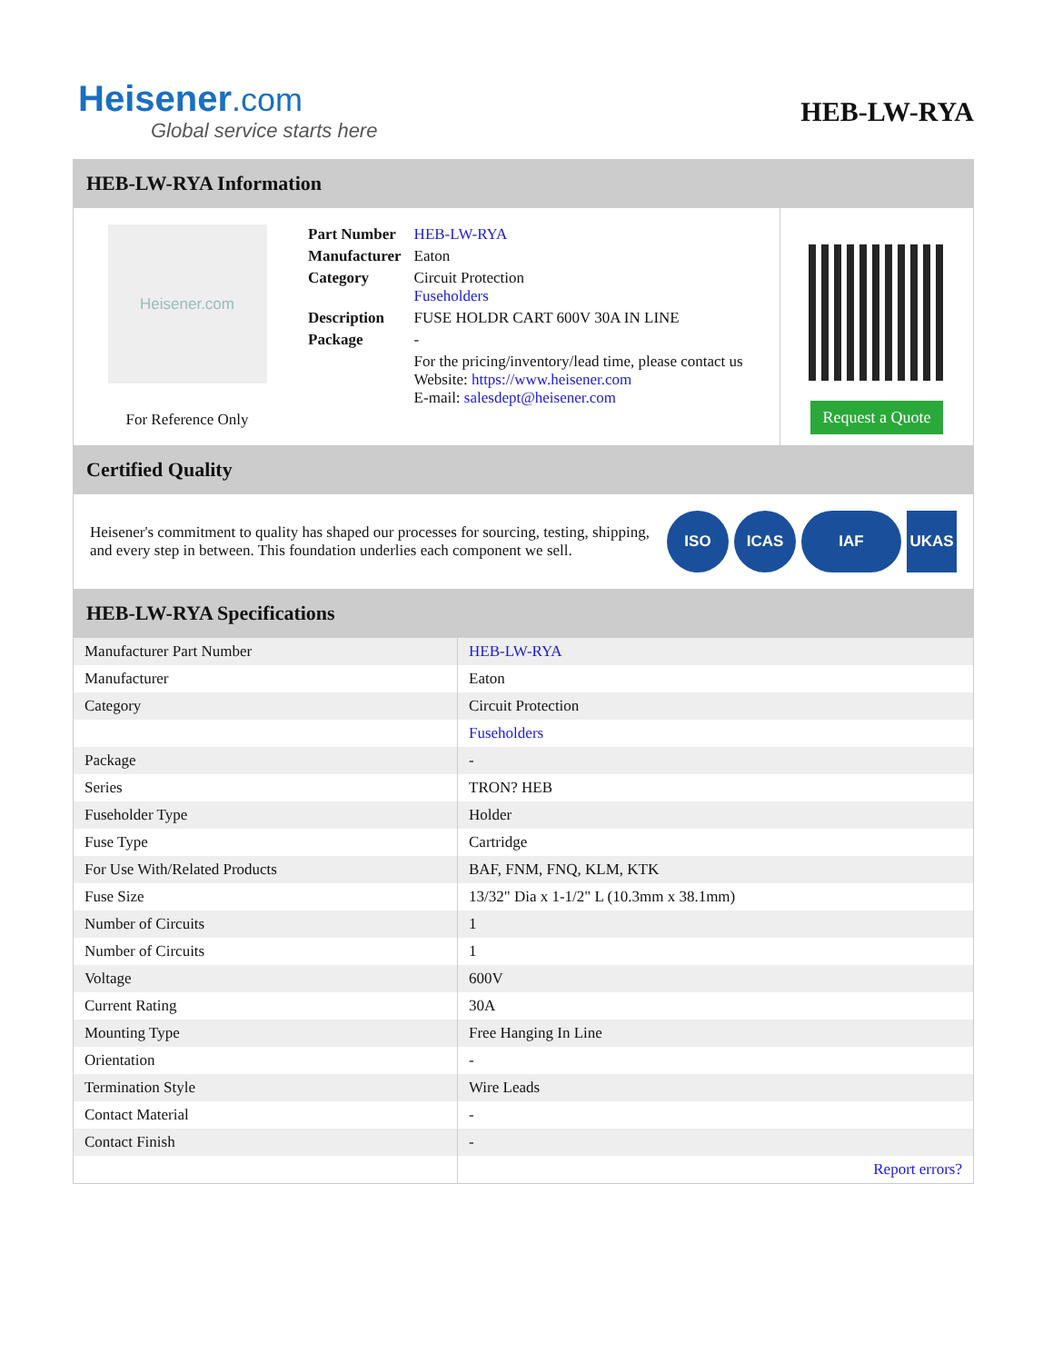Heisener.com
Global service starts here
HEB-LW-RYA
HEB-LW-RYA Information
Heisener.com
For Reference Only
| Part Number | HEB-LW-RYA |
| Manufacturer | Eaton |
| Category | Circuit Protection Fuseholders |
| Description | FUSE HOLDR CART 600V 30A IN LINE |
| Package | - |
| | For the pricing/inventory/lead time, please contact us Website: https://www.heisener.com E-mail: salesdept@heisener.com |
Request a Quote
Certified Quality
Heisener's commitment to quality has shaped our processes for sourcing, testing, shipping, and every step in between. This foundation underlies each component we sell.
ISO ICAS IAF UKAS
HEB-LW-RYA Specifications
| Manufacturer Part Number | HEB-LW-RYA |
| Manufacturer | Eaton |
| Category | Circuit Protection |
| | Fuseholders |
| Package | - |
| Series | TRON? HEB |
| Fuseholder Type | Holder |
| Fuse Type | Cartridge |
| For Use With/Related Products | BAF, FNM, FNQ, KLM, KTK |
| Fuse Size | 13/32" Dia x 1-1/2" L (10.3mm x 38.1mm) |
| Number of Circuits | 1 |
| Number of Circuits | 1 |
| Voltage | 600V |
| Current Rating | 30A |
| Mounting Type | Free Hanging In Line |
| Orientation | - |
| Termination Style | Wire Leads |
| Contact Material | - |
| Contact Finish | - |
| | Report errors? |